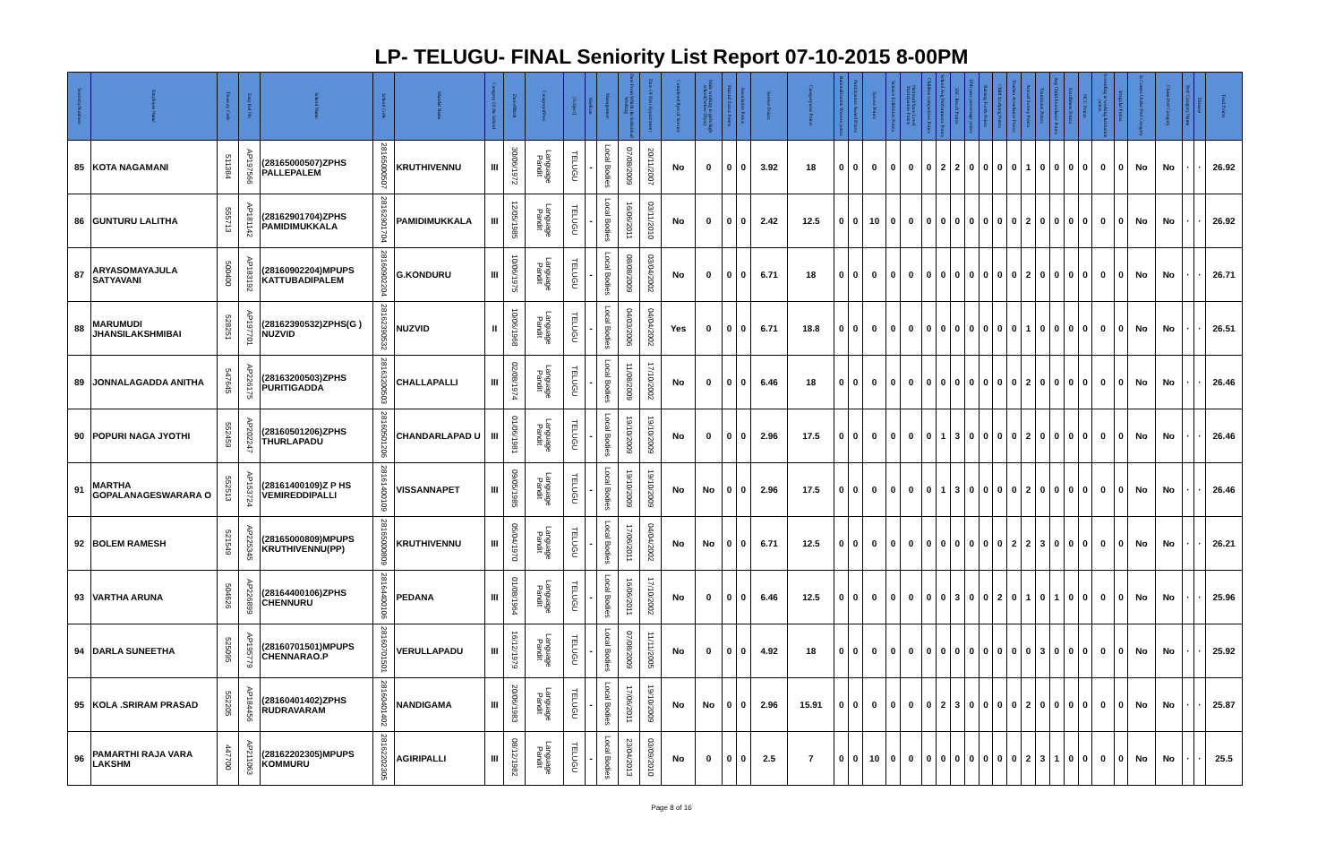LP- TELUGU- FINAL Seniority List Report 07-10-2015 8-00PM
| SeniorityNumbere | Employee Name | Treasury Code | Emp Ref No | School Name | School Code | Mandal Name | Category Of the School | DateofBirth | CategoryofPost | [Subject] | Medium | Management | Date From Which the Individual Working | Date Of First Appointment | Completed 8yrs of Service | Male working in girls high school(below 50yrs) | Martial Status Points | Association Points | Service Points | Categorywise Points | Rationalization Process points | Participation Award Points | Spouse Points | Science Exhibition Points | National/State Level Participation Points | Children competition Points | School Avg Performance Points | SSC Result Points | 10th pass percentage points | Raising Funds Points | Child Studying Points | Teacher Attendance Points | Annual Survey Points | Transistion Points | Avg Child Attendance Points | Enrollment Points | NCC Points | Is residing at working habitation points | Irregular Points | Is Comes Under Pref Category | Claim Pref Category | Pref Category Name | Disease | Total Points |
| --- | --- | --- | --- | --- | --- | --- | --- | --- | --- | --- | --- | --- | --- | --- | --- | --- | --- | --- | --- | --- | --- | --- | --- | --- | --- | --- | --- | --- | --- | --- | --- | --- | --- | --- | --- | --- | --- | --- | --- | --- | --- | --- | --- | --- |
| 85 | KOTA NAGAMANI | 511384 | AP197566 | (28165000507)ZPHS PALLEPALEM | 28165000507 | KRUTHIVENNU | III | 30/06/1972 | Language Pandit | TELUGU | - | Local Bodies | 07/08/2009 | 20/11/2007 | No | 0 | 0 | 0 | 3.92 | 18 | 0 | 0 | 0 | 0 | 0 | 0 | 2 | 2 | 0 | 0 | 0 | 0 | 1 | 0 | 0 | 0 | 0 | 0 | 0 | No | No | · | · | 26.92 |
| 86 | GUNTURU LALITHA | 555713 | AP181142 | (28162901704)ZPHS PAMIDIMUKKALA | 28162901704 | PAMIDIMUKKALA | III | 12/05/1985 | Language Pandit | TELUGU | - | Local Bodies | 16/06/2011 | 03/11/2010 | No | 0 | 0 | 0 | 2.42 | 12.5 | 0 | 0 | 10 | 0 | 0 | 0 | 0 | 0 | 0 | 0 | 0 | 0 | 2 | 0 | 0 | 0 | 0 | 0 | 0 | No | No | · | · | 26.92 |
| 87 | ARYASOMAYAJULA SATYAVANI | 500400 | AP183192 | (28160902204)MPUPS KATTUBADIPALEM | 28160902204 | G.KONDURU | III | 10/06/1975 | Language Pandit | TELUGU | - | Local Bodies | 08/08/2009 | 03/04/2002 | No | 0 | 0 | 0 | 6.71 | 18 | 0 | 0 | 0 | 0 | 0 | 0 | 0 | 0 | 0 | 0 | 0 | 0 | 2 | 0 | 0 | 0 | 0 | 0 | 0 | No | No | · | · | 26.71 |
| 88 | MARUMUDI JHANSILAKSHMIBAI | 528251 | AP197701 | (28162390532)ZPHS(G ) NUZVID | 28162390532 | NUZVID | II | 10/06/1968 | Language Pandit | TELUGU | - | Local Bodies | 04/03/2006 | 04/04/2002 | Yes | 0 | 0 | 0 | 6.71 | 18.8 | 0 | 0 | 0 | 0 | 0 | 0 | 0 | 0 | 0 | 0 | 0 | 0 | 1 | 0 | 0 | 0 | 0 | 0 | 0 | No | No | · | · | 26.51 |
| 89 | JONNALAGADDA ANITHA | 547645 | AP226175 | (28163200503)ZPHS PURITIGADDA | 28163200503 | CHALLAPALLI | III | 02/08/1974 | Language Pandit | TELUGU | - | Local Bodies | 11/08/2009 | 17/10/2002 | No | 0 | 0 | 0 | 6.46 | 18 | 0 | 0 | 0 | 0 | 0 | 0 | 0 | 0 | 0 | 0 | 0 | 0 | 2 | 0 | 0 | 0 | 0 | 0 | 0 | No | No | · | · | 26.46 |
| 90 | POPURI NAGA JYOTHI | 552459 | AP202247 | (28160501206)ZPHS THURLAPADU | 28160501206 | CHANDARLAPAD U | III | 01/06/1981 | Language Pandit | TELUGU | - | Local Bodies | 19/10/2009 | 19/10/2009 | No | 0 | 0 | 0 | 2.96 | 17.5 | 0 | 0 | 0 | 0 | 0 | 0 | 1 | 3 | 0 | 0 | 0 | 0 | 2 | 0 | 0 | 0 | 0 | 0 | 0 | No | No | · | · | 26.46 |
| 91 | MARTHA GOPALANAGESWARARA O | 552513 | AP153724 | (28161400109)Z P HS VEMIREDDIPALLI | 28161400109 | VISSANNAPET | III | 09/05/1985 | Language Pandit | TELUGU | - | Local Bodies | 19/10/2009 | 19/10/2009 | No | No | 0 | 0 | 2.96 | 17.5 | 0 | 0 | 0 | 0 | 0 | 0 | 1 | 3 | 0 | 0 | 0 | 0 | 2 | 0 | 0 | 0 | 0 | 0 | 0 | No | No | · | · | 26.46 |
| 92 | BOLEM RAMESH | 521549 | AP225345 | (28165000809)MPUPS KRUTHIVENNU(PP) | 28165000809 | KRUTHIVENNU | III | 05/04/1970 | Language Pandit | TELUGU | - | Local Bodies | 17/06/2011 | 04/04/2002 | No | No | 0 | 0 | 6.71 | 12.5 | 0 | 0 | 0 | 0 | 0 | 0 | 0 | 0 | 0 | 0 | 0 | 2 | 2 | 3 | 0 | 0 | 0 | 0 | 0 | No | No | · | · | 26.21 |
| 93 | VARTHA ARUNA | 504626 | AP226899 | (28164400106)ZPHS CHENNURU | 28164400106 | PEDANA | III | 01/08/1964 | Language Pandit | TELUGU | - | Local Bodies | 16/06/2011 | 17/10/2002 | No | 0 | 0 | 0 | 6.46 | 12.5 | 0 | 0 | 0 | 0 | 0 | 0 | 0 | 3 | 0 | 0 | 2 | 0 | 1 | 0 | 1 | 0 | 0 | 0 | 0 | No | No | · | · | 25.96 |
| 94 | DARLA SUNEETHA | 525095 | AP195779 | (28160701501)MPUPS CHENNARAO.P | 28160701501 | VERULLAPADU | III | 16/12/1979 | Language Pandit | TELUGU | - | Local Bodies | 07/08/2009 | 11/11/2005 | No | 0 | 0 | 0 | 4.92 | 18 | 0 | 0 | 0 | 0 | 0 | 0 | 0 | 0 | 0 | 0 | 0 | 0 | 0 | 3 | 0 | 0 | 0 | 0 | 0 | No | No | · | · | 25.92 |
| 95 | KOLA .SRIRAM PRASAD | 552205 | AP184456 | (28160401402)ZPHS RUDRAVARAM | 28160401402 | NANDIGAMA | III | 20/06/1983 | Language Pandit | TELUGU | - | Local Bodies | 17/06/2011 | 19/10/2009 | No | No | 0 | 0 | 2.96 | 15.91 | 0 | 0 | 0 | 0 | 0 | 0 | 2 | 3 | 0 | 0 | 0 | 0 | 2 | 0 | 0 | 0 | 0 | 0 | 0 | No | No | · | · | 25.87 |
| 96 | PAMARTHI RAJA VARA LAKSHM | 447700 | AP211063 | (28162202305)MPUPS KOMMURU | 28162202305 | AGIRIPALLI | III | 08/12/1982 | Language Pandit | TELUGU | - | Local Bodies | 23/04/2013 | 03/09/2010 | No | 0 | 0 | 0 | 2.5 | 7 | 0 | 0 | 10 | 0 | 0 | 0 | 0 | 0 | 0 | 0 | 0 | 0 | 2 | 3 | 1 | 0 | 0 | 0 | 0 | No | No | · | · | 25.5 |
Page 8 of 16